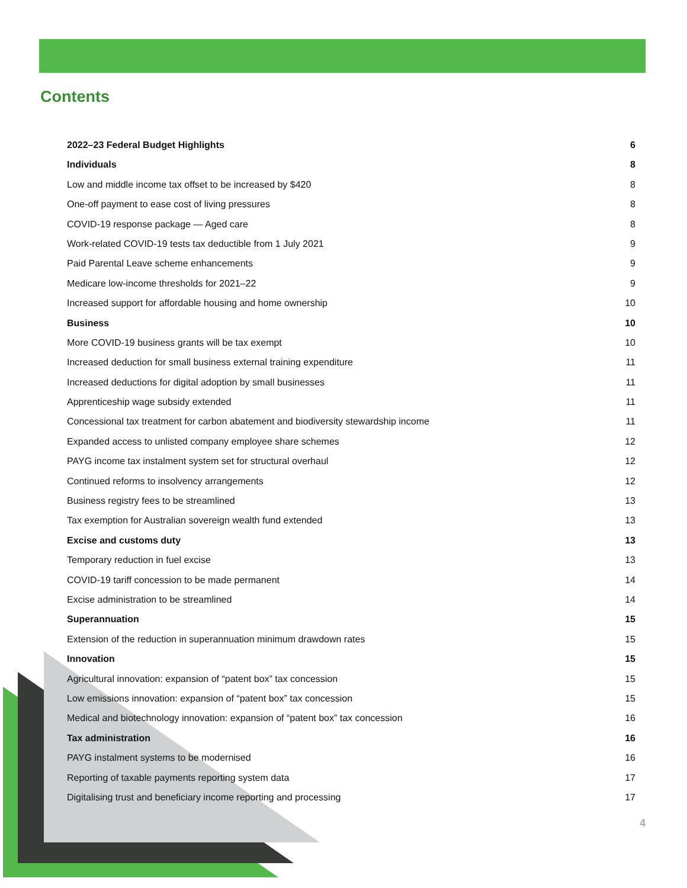Contents
2022–23 Federal Budget Highlights 6
Individuals 8
Low and middle income tax offset to be increased by $420 8
One-off payment to ease cost of living pressures 8
COVID-19 response package — Aged care 8
Work-related COVID-19 tests tax deductible from 1 July 2021 9
Paid Parental Leave scheme enhancements 9
Medicare low-income thresholds for 2021–22 9
Increased support for affordable housing and home ownership 10
Business 10
More COVID-19 business grants will be tax exempt 10
Increased deduction for small business external training expenditure 11
Increased deductions for digital adoption by small businesses 11
Apprenticeship wage subsidy extended 11
Concessional tax treatment for carbon abatement and biodiversity stewardship income 11
Expanded access to unlisted company employee share schemes 12
PAYG income tax instalment system set for structural overhaul 12
Continued reforms to insolvency arrangements 12
Business registry fees to be streamlined 13
Tax exemption for Australian sovereign wealth fund extended 13
Excise and customs duty 13
Temporary reduction in fuel excise 13
COVID-19 tariff concession to be made permanent 14
Excise administration to be streamlined 14
Superannuation 15
Extension of the reduction in superannuation minimum drawdown rates 15
Innovation 15
Agricultural innovation: expansion of “patent box” tax concession 15
Low emissions innovation: expansion of “patent box” tax concession 15
Medical and biotechnology innovation: expansion of “patent box” tax concession 16
Tax administration 16
PAYG instalment systems to be modernised 16
Reporting of taxable payments reporting system data 17
Digitalising trust and beneficiary income reporting and processing 17
4